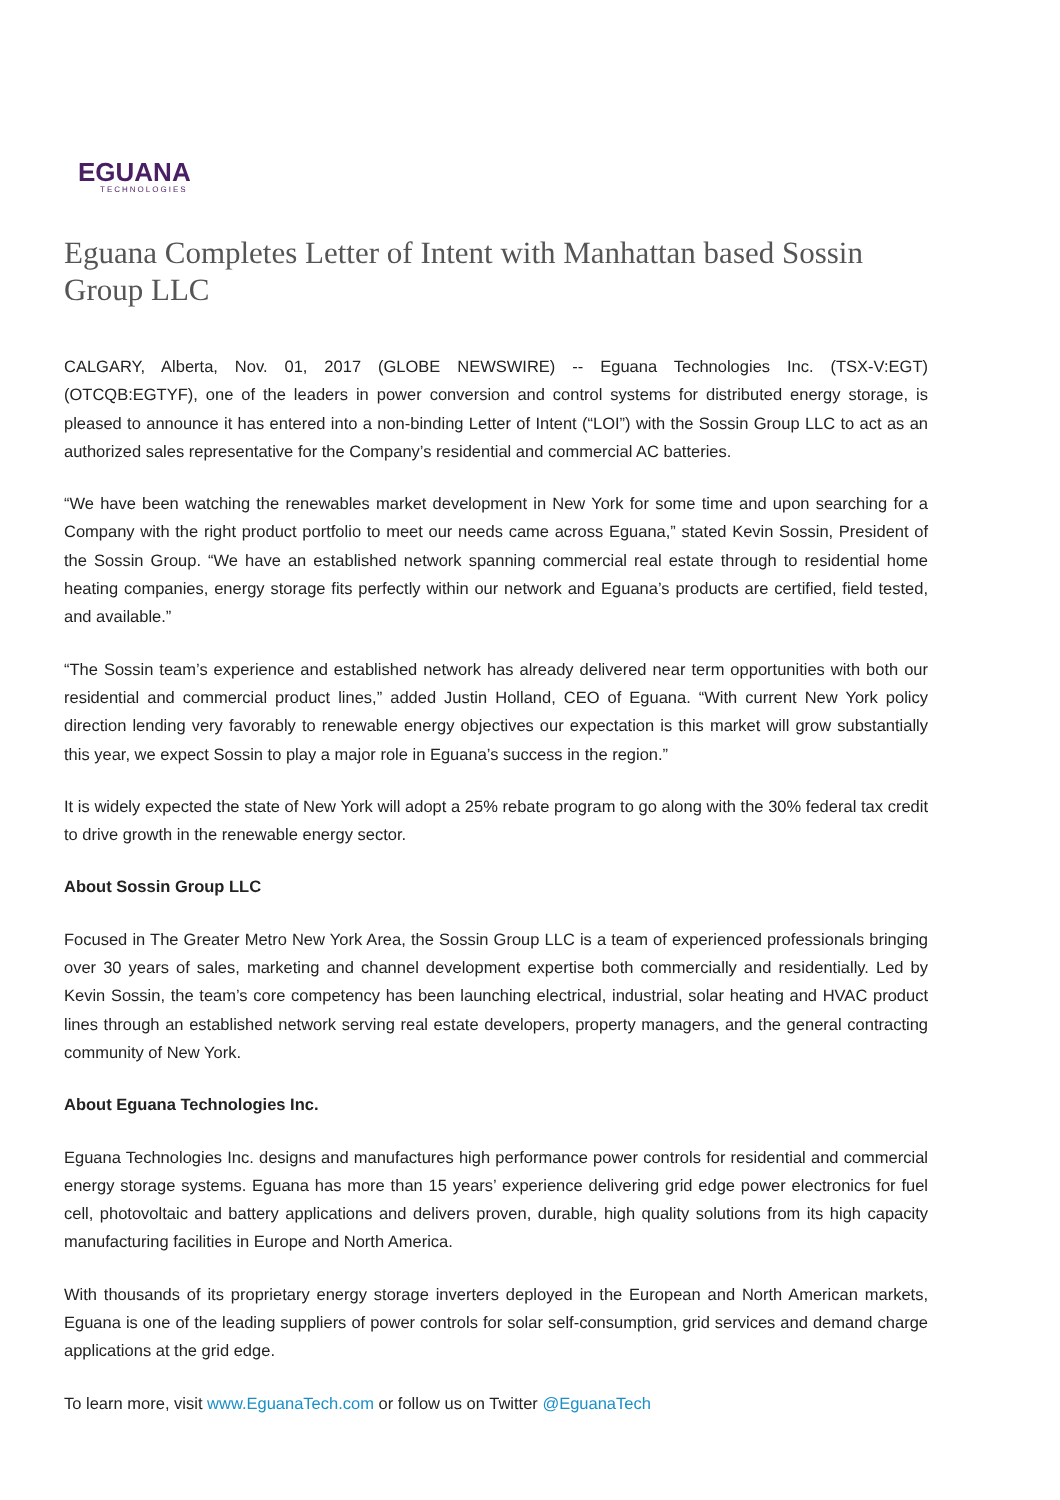EGUANA
TECHNOLOGIES
Eguana Completes Letter of Intent with Manhattan based Sossin Group LLC
CALGARY, Alberta, Nov. 01, 2017 (GLOBE NEWSWIRE) -- Eguana Technologies Inc. (TSX-V:EGT) (OTCQB:EGTYF), one of the leaders in power conversion and control systems for distributed energy storage, is pleased to announce it has entered into a non-binding Letter of Intent (“LOI”) with the Sossin Group LLC to act as an authorized sales representative for the Company’s residential and commercial AC batteries.
“We have been watching the renewables market development in New York for some time and upon searching for a Company with the right product portfolio to meet our needs came across Eguana,” stated Kevin Sossin, President of the Sossin Group. “We have an established network spanning commercial real estate through to residential home heating companies, energy storage fits perfectly within our network and Eguana’s products are certified, field tested, and available.”
“The Sossin team’s experience and established network has already delivered near term opportunities with both our residential and commercial product lines,” added Justin Holland, CEO of Eguana. “With current New York policy direction lending very favorably to renewable energy objectives our expectation is this market will grow substantially this year, we expect Sossin to play a major role in Eguana’s success in the region.”
It is widely expected the state of New York will adopt a 25% rebate program to go along with the 30% federal tax credit to drive growth in the renewable energy sector.
About Sossin Group LLC
Focused in The Greater Metro New York Area, the Sossin Group LLC is a team of experienced professionals bringing over 30 years of sales, marketing and channel development expertise both commercially and residentially. Led by Kevin Sossin, the team’s core competency has been launching electrical, industrial, solar heating and HVAC product lines through an established network serving real estate developers, property managers, and the general contracting community of New York.
About Eguana Technologies Inc.
Eguana Technologies Inc. designs and manufactures high performance power controls for residential and commercial energy storage systems. Eguana has more than 15 years’ experience delivering grid edge power electronics for fuel cell, photovoltaic and battery applications and delivers proven, durable, high quality solutions from its high capacity manufacturing facilities in Europe and North America.
With thousands of its proprietary energy storage inverters deployed in the European and North American markets, Eguana is one of the leading suppliers of power controls for solar self-consumption, grid services and demand charge applications at the grid edge.
To learn more, visit www.EguanaTech.com or follow us on Twitter @EguanaTech